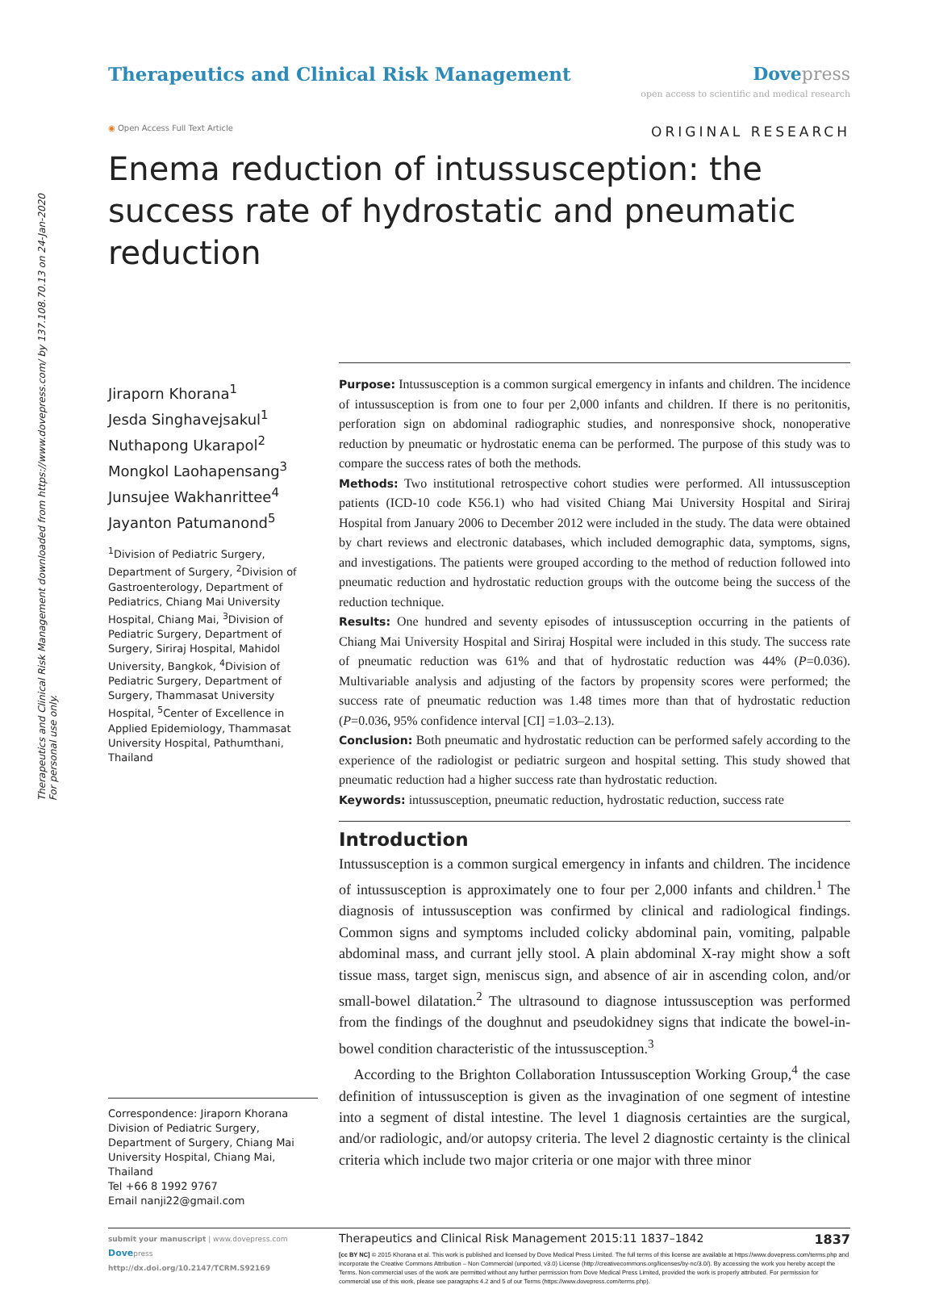Therapeutics and Clinical Risk Management downloaded from https://www.dovepress.com/ by 137.108.70.13 on 24-Jan-2020
For personal use only.
Therapeutics and Clinical Risk Management
Dove press
open access to scientific and medical research
◉ Open Access Full Text Article
ORIGINAL RESEARCH
Enema reduction of intussusception: the success rate of hydrostatic and pneumatic reduction
Jiraporn Khorana<sup>1</sup>
Jesda Singhavejsakul<sup>1</sup>
Nuthapong Ukarapol<sup>2</sup>
Mongkol Laohapensang<sup>3</sup>
Junsujee Wakhanrittee<sup>4</sup>
Jayanton Patumanond<sup>5</sup>
<sup>1</sup> Division of Pediatric Surgery, Department of Surgery, <sup>2</sup>Division of Gastroenterology, Department of Pediatrics, Chiang Mai University Hospital, Chiang Mai, <sup>3</sup>Division of Pediatric Surgery, Department of Surgery, Siriraj Hospital, Mahidol University, Bangkok, <sup>4</sup>Division of Pediatric Surgery, Department of Surgery, Thammasat University Hospital, <sup>5</sup>Center of Excellence in Applied Epidemiology, Thammasat University Hospital, Pathumthani, Thailand
Correspondence: Jiraporn Khorana
Division of Pediatric Surgery, Department of Surgery, Chiang Mai University Hospital, Chiang Mai, Thailand
Tel +66 8 1992 9767
Email nanji22@gmail.com
Purpose: Intussusception is a common surgical emergency in infants and children. The incidence of intussusception is from one to four per 2,000 infants and children. If there is no peritonitis, perforation sign on abdominal radiographic studies, and nonresponsive shock, nonoperative reduction by pneumatic or hydrostatic enema can be performed. The purpose of this study was to compare the success rates of both the methods.
Methods: Two institutional retrospective cohort studies were performed. All intussusception patients (ICD-10 code K56.1) who had visited Chiang Mai University Hospital and Siriraj Hospital from January 2006 to December 2012 were included in the study. The data were obtained by chart reviews and electronic databases, which included demographic data, symptoms, signs, and investigations. The patients were grouped according to the method of reduction followed into pneumatic reduction and hydrostatic reduction groups with the outcome being the success of the reduction technique.
Results: One hundred and seventy episodes of intussusception occurring in the patients of Chiang Mai University Hospital and Siriraj Hospital were included in this study. The success rate of pneumatic reduction was 61% and that of hydrostatic reduction was 44% (P=0.036). Multivariable analysis and adjusting of the factors by propensity scores were performed; the success rate of pneumatic reduction was 1.48 times more than that of hydrostatic reduction (P=0.036, 95% confidence interval [CI] =1.03–2.13).
Conclusion: Both pneumatic and hydrostatic reduction can be performed safely according to the experience of the radiologist or pediatric surgeon and hospital setting. This study showed that pneumatic reduction had a higher success rate than hydrostatic reduction.
Keywords: intussusception, pneumatic reduction, hydrostatic reduction, success rate
Introduction
Intussusception is a common surgical emergency in infants and children. The incidence of intussusception is approximately one to four per 2,000 infants and children.<sup>1</sup> The diagnosis of intussusception was confirmed by clinical and radiological findings. Common signs and symptoms included colicky abdominal pain, vomiting, palpable abdominal mass, and currant jelly stool. A plain abdominal X-ray might show a soft tissue mass, target sign, meniscus sign, and absence of air in ascending colon, and/or small-bowel dilatation.<sup>2</sup> The ultrasound to diagnose intussusception was performed from the findings of the doughnut and pseudokidney signs that indicate the bowel-in-bowel condition characteristic of the intussusception.<sup>3</sup>
According to the Brighton Collaboration Intussusception Working Group,<sup>4</sup> the case definition of intussusception is given as the invagination of one segment of intestine into a segment of distal intestine. The level 1 diagnosis certainties are the surgical, and/or radiologic, and/or autopsy criteria. The level 2 diagnostic certainty is the clinical criteria which include two major criteria or one major with three minor
submit your manuscript | www.dovepress.com
Dovepress
http://dx.doi.org/10.2147/TCRM.S92169
Therapeutics and Clinical Risk Management 2015:11 1837–1842 1837
[cc BY NC] © 2015 Khorana et al. This work is published and licensed by Dove Medical Press Limited. The full terms of this license are available at https://www.dovepress.com/terms.php and incorporate the Creative Commons Attribution – Non Commercial (unported, v3.0) License (http://creativecommons.org/licenses/by-nc/3.0/). By accessing the work you hereby accept the Terms. Non-commercial uses of the work are permitted without any further permission from Dove Medical Press Limited, provided the work is properly attributed. For permission for commercial use of this work, please see paragraphs 4.2 and 5 of our Terms (https://www.dovepress.com/terms.php).